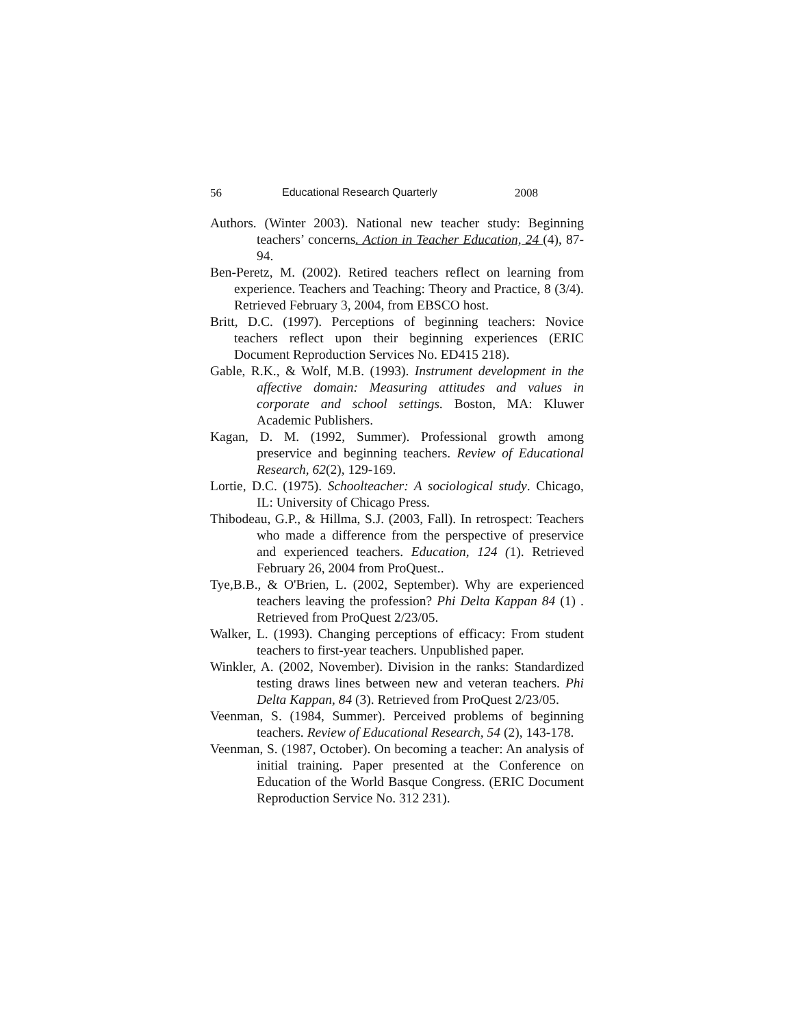56 Educational Research Quarterly 2008
Authors. (Winter 2003). National new teacher study: Beginning teachers’ concerns. Action in Teacher Education, 24 (4), 87-94.
Ben-Peretz, M. (2002). Retired teachers reflect on learning from experience. Teachers and Teaching: Theory and Practice, 8 (3/4). Retrieved February 3, 2004, from EBSCO host.
Britt, D.C. (1997). Perceptions of beginning teachers: Novice teachers reflect upon their beginning experiences (ERIC Document Reproduction Services No. ED415 218).
Gable, R.K., & Wolf, M.B. (1993). Instrument development in the affective domain: Measuring attitudes and values in corporate and school settings. Boston, MA: Kluwer Academic Publishers.
Kagan, D. M. (1992, Summer). Professional growth among preservice and beginning teachers. Review of Educational Research, 62(2), 129-169.
Lortie, D.C. (1975). Schoolteacher: A sociological study. Chicago, IL: University of Chicago Press.
Thibodeau, G.P., & Hillma, S.J. (2003, Fall). In retrospect: Teachers who made a difference from the perspective of preservice and experienced teachers. Education, 124 (1). Retrieved February 26, 2004 from ProQuest..
Tye,B.B., & O'Brien, L. (2002, September). Why are experienced teachers leaving the profession? Phi Delta Kappan 84 (1) . Retrieved from ProQuest 2/23/05.
Walker, L. (1993). Changing perceptions of efficacy: From student teachers to first-year teachers. Unpublished paper.
Winkler, A. (2002, November). Division in the ranks: Standardized testing draws lines between new and veteran teachers. Phi Delta Kappan, 84 (3). Retrieved from ProQuest 2/23/05.
Veenman, S. (1984, Summer). Perceived problems of beginning teachers. Review of Educational Research, 54 (2), 143-178.
Veenman, S. (1987, October). On becoming a teacher: An analysis of initial training. Paper presented at the Conference on Education of the World Basque Congress. (ERIC Document Reproduction Service No. 312 231).